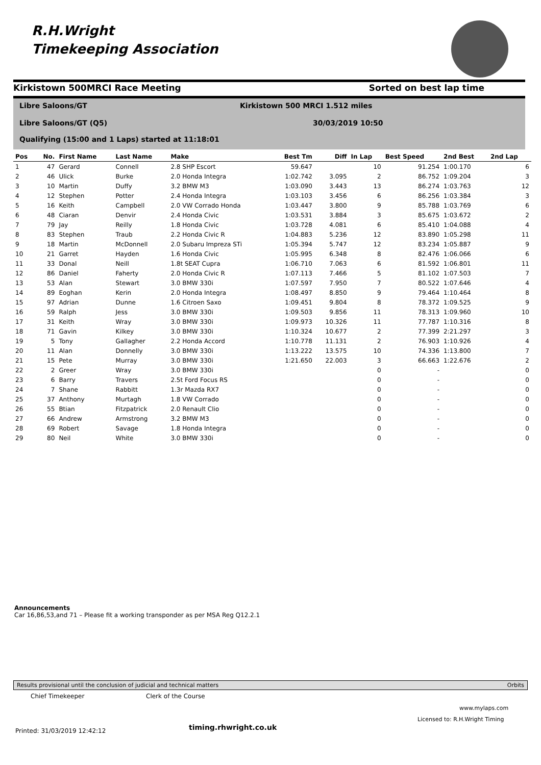R.H.Wright
Timekeeping Association
Kirkistown 500MRCI Race Meeting Sorted on best lap time
Libre Saloons/GT
Kirkistown 500 MRCI 1.512 miles
Libre Saloons/GT (Q5) 30/03/2019 10:50
Qualifying (15:00 and 1 Laps) started at 11:18:01
| Pos | No. | First Name | Last Name | Make | Best Tm | Diff | In Lap | Best Speed | 2nd Best | 2nd Lap |
| --- | --- | --- | --- | --- | --- | --- | --- | --- | --- | --- |
| 1 | 47 | Gerard | Connell | 2.8 SHP Escort | 59.647 | | 10 | 91.254 | 1:00.170 | 6 |
| 2 | 46 | Ulick | Burke | 2.0 Honda Integra | 1:02.742 | 3.095 | 2 | 86.752 | 1:09.204 | 3 |
| 3 | 10 | Martin | Duffy | 3.2 BMW M3 | 1:03.090 | 3.443 | 13 | 86.274 | 1:03.763 | 12 |
| 4 | 12 | Stephen | Potter | 2.4 Honda Integra | 1:03.103 | 3.456 | 6 | 86.256 | 1:03.384 | 3 |
| 5 | 16 | Keith | Campbell | 2.0 VW Corrado Honda | 1:03.447 | 3.800 | 9 | 85.788 | 1:03.769 | 6 |
| 6 | 48 | Ciaran | Denvir | 2.4 Honda Civic | 1:03.531 | 3.884 | 3 | 85.675 | 1:03.672 | 2 |
| 7 | 79 | Jay | Reilly | 1.8 Honda Civic | 1:03.728 | 4.081 | 6 | 85.410 | 1:04.088 | 4 |
| 8 | 83 | Stephen | Traub | 2.2 Honda Civic R | 1:04.883 | 5.236 | 12 | 83.890 | 1:05.298 | 11 |
| 9 | 18 | Martin | McDonnell | 2.0 Subaru Impreza STi | 1:05.394 | 5.747 | 12 | 83.234 | 1:05.887 | 9 |
| 10 | 21 | Garret | Hayden | 1.6 Honda Civic | 1:05.995 | 6.348 | 8 | 82.476 | 1:06.066 | 6 |
| 11 | 33 | Donal | Neill | 1.8t SEAT Cupra | 1:06.710 | 7.063 | 6 | 81.592 | 1:06.801 | 11 |
| 12 | 86 | Daniel | Faherty | 2.0 Honda Civic R | 1:07.113 | 7.466 | 5 | 81.102 | 1:07.503 | 7 |
| 13 | 53 | Alan | Stewart | 3.0 BMW 330i | 1:07.597 | 7.950 | 7 | 80.522 | 1:07.646 | 4 |
| 14 | 89 | Eoghan | Kerin | 2.0 Honda Integra | 1:08.497 | 8.850 | 9 | 79.464 | 1:10.464 | 8 |
| 15 | 97 | Adrian | Dunne | 1.6 Citroen Saxo | 1:09.451 | 9.804 | 8 | 78.372 | 1:09.525 | 9 |
| 16 | 59 | Ralph | Jess | 3.0 BMW 330i | 1:09.503 | 9.856 | 11 | 78.313 | 1:09.960 | 10 |
| 17 | 31 | Keith | Wray | 3.0 BMW 330i | 1:09.973 | 10.326 | 11 | 77.787 | 1:10.316 | 8 |
| 18 | 71 | Gavin | Kilkey | 3.0 BMW 330i | 1:10.324 | 10.677 | 2 | 77.399 | 2:21.297 | 3 |
| 19 | 5 | Tony | Gallagher | 2.2 Honda Accord | 1:10.778 | 11.131 | 2 | 76.903 | 1:10.926 | 4 |
| 20 | 11 | Alan | Donnelly | 3.0 BMW 330i | 1:13.222 | 13.575 | 10 | 74.336 | 1:13.800 | 7 |
| 21 | 15 | Pete | Murray | 3.0 BMW 330i | 1:21.650 | 22.003 | 3 | 66.663 | 1:22.676 | 2 |
| 22 | 2 | Greer | Wray | 3.0 BMW 330i | | | 0 | - | | 0 |
| 23 | 6 | Barry | Travers | 2.5t Ford Focus RS | | | 0 | - | | 0 |
| 24 | 7 | Shane | Rabbitt | 1.3r Mazda RX7 | | | 0 | - | | 0 |
| 25 | 37 | Anthony | Murtagh | 1.8 VW Corrado | | | 0 | - | | 0 |
| 26 | 55 | Btian | Fitzpatrick | 2.0 Renault Clio | | | 0 | - | | 0 |
| 27 | 66 | Andrew | Armstrong | 3.2 BMW M3 | | | 0 | - | | 0 |
| 28 | 69 | Robert | Savage | 1.8 Honda Integra | | | 0 | - | | 0 |
| 29 | 80 | Neil | White | 3.0 BMW 330i | | | 0 | - | | 0 |
Announcements
Car 16,86,53,and 71 – Please fit a working transponder as per MSA Reg Q12.2.1
Results provisional until the conclusion of judicial and technical matters Orbits
Chief Timekeeper Clerk of the Course
www.mylaps.com
Licensed to: R.H.Wright Timing
Printed: 31/03/2019 12:42:12 timing.rhwright.co.uk